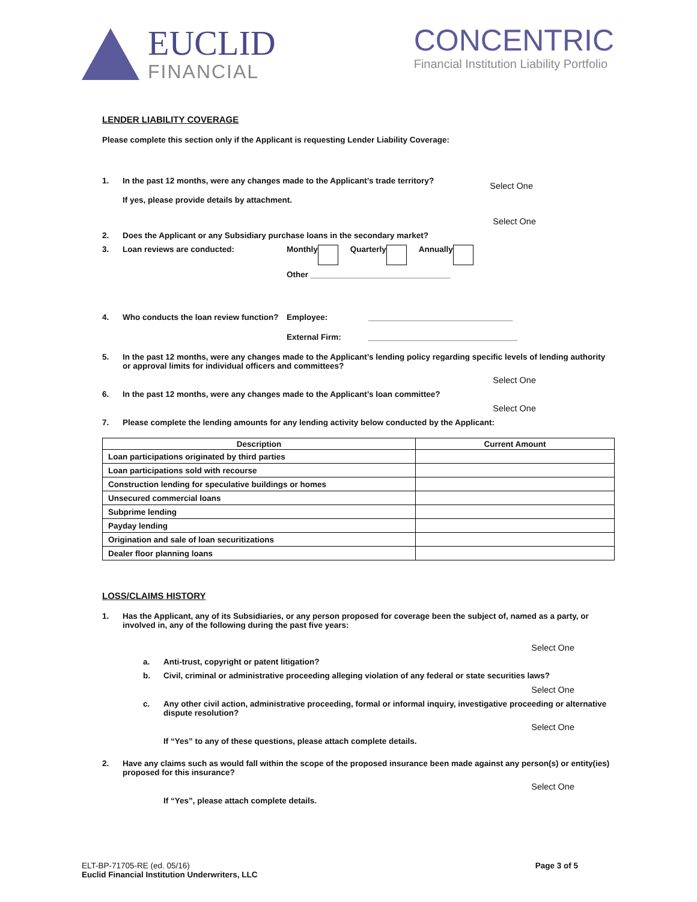EUCLID
FINANCIAL
CONCENTRIC
Financial Institution Liability Portfolio
LENDER LIABILITY COVERAGE
Please complete this section only if the Applicant is requesting Lender Liability Coverage:
1. In the past 12 months, were any changes made to the Applicant’s trade territory? Select One
If yes, please provide details by attachment.
Select One
2. Does the Applicant or any Subsidiary purchase loans in the secondary market?
3. Loan reviews are conducted: Monthly Quarterly Annually
Other _______________________________
4. Who conducts the loan review function? Employee: ________________________________
External Firm: _________________________________
5. In the past 12 months, were any changes made to the Applicant’s lending policy regarding specific levels of lending authority or approval limits for individual officers and committees?
Select One
6. In the past 12 months, were any changes made to the Applicant’s loan committee?
Select One
7. Please complete the lending amounts for any lending activity below conducted by the Applicant:
| Description | Current Amount |
| --- | --- |
| Loan participations originated by third parties | |
| Loan participations sold with recourse | |
| Construction lending for speculative buildings or homes | |
| Unsecured commercial loans | |
| Subprime lending | |
| Payday lending | |
| Origination and sale of loan securitizations | |
| Dealer floor planning loans | |
LOSS/CLAIMS HISTORY
1. Has the Applicant, any of its Subsidiaries, or any person proposed for coverage been the subject of, named as a party, or involved in, any of the following during the past five years:
Select One
a. Anti-trust, copyright or patent litigation?
b. Civil, criminal or administrative proceeding alleging violation of any federal or state securities laws?
Select One
c. Any other civil action, administrative proceeding, formal or informal inquiry, investigative proceeding or alternative dispute resolution?
Select One
If “Yes” to any of these questions, please attach complete details.
2. Have any claims such as would fall within the scope of the proposed insurance been made against any person(s) or entity(ies) proposed for this insurance?
Select One
If “Yes”, please attach complete details.
ELT-BP-71705-RE (ed. 05/16)
Euclid Financial Institution Underwriters, LLC
Page 3 of 5